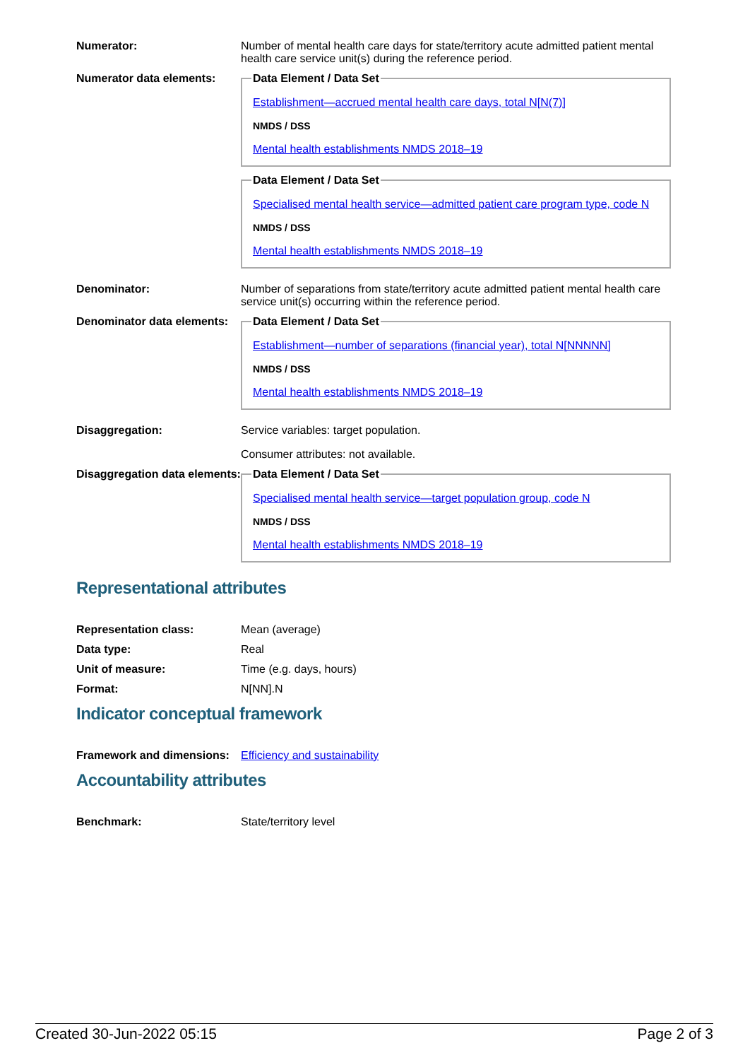Numerator: Number of mental health care days for state/territory acute admitted patient mental health care service unit(s) during the reference period.
Numerator data elements:
Data Element / Data SetEstablishment—accrued mental health care days, total N[N(7)]
NMDS / DSS
Mental health establishments NMDS 2018–19 Data Element / Data SetSpecialised mental health service—admitted patient care program type, code N
NMDS / DSS
Mental health establishments NMDS 2018–19
Denominator: Number of separations from state/territory acute admitted patient mental health care service unit(s) occurring within the reference period.
Denominator data elements:
Data Element / Data SetEstablishment—number of separations (financial year), total N[NNNNN]
NMDS / DSS
Mental health establishments NMDS 2018–19
Disaggregation: Service variables: target population.
Consumer attributes: not available.
Disaggregation data elements:
Data Element / Data SetSpecialised mental health service—target population group, code N
NMDS / DSS
Mental health establishments NMDS 2018–19
Representational attributes
Representation class: Mean (average)
Data type: Real
Unit of measure: Time (e.g. days, hours)
Format: N[NN].N
Indicator conceptual framework
Framework and dimensions:
Efficiency and sustainability
Accountability attributes
Benchmark: State/territory level
Created 30-Jun-2022 05:15 Page 2 of 3